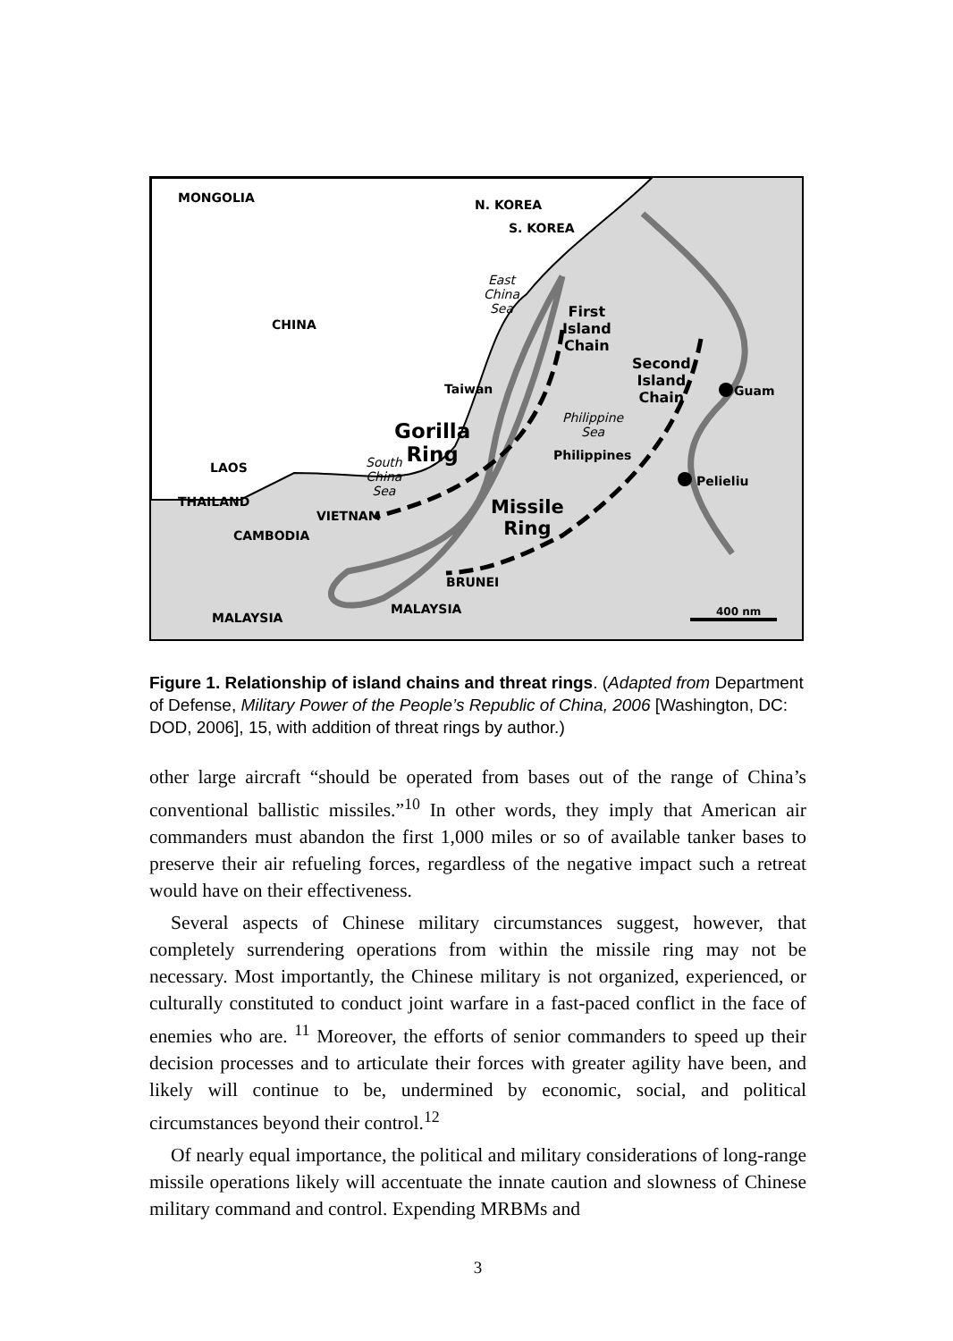MONGOLIA N. KOREA
S. KOREA
East
China
Sea
CHINA
First
Island
Chain
Second
Island
Chain Guam Taiwan
Philippine
Sea Gorilla
Ring Philippines South
China
Sea
LAOS
Pelieliu
THAILAND Missile
Ring
VIETNAM
CAMBODIA
BRUNEI
MALAYSIA
MALAYSIA 400 nm
Figure 1. Relationship of island chains and threat rings. (Adapted from Department of Defense, Military Power of the People’s Republic of China, 2006 [Washington, DC: DOD, 2006], 15, with addition of threat rings by author.)
other large aircraft “should be operated from bases out of the range of China’s conventional ballistic missiles.”<sup>10</sup> In other words, they imply that American air commanders must abandon the first 1,000 miles or so of available tanker bases to preserve their air refueling forces, regardless of the negative impact such a retreat would have on their effectiveness.
Several aspects of Chinese military circumstances suggest, however, that completely surrendering operations from within the missile ring may not be necessary. Most importantly, the Chinese military is not organized, experienced, or culturally constituted to conduct joint warfare in a fast-paced conflict in the face of enemies who are. <sup>11</sup> Moreover, the efforts of senior commanders to speed up their decision processes and to articulate their forces with greater agility have been, and likely will continue to be, undermined by economic, social, and political circumstances beyond their control.<sup>12</sup>
Of nearly equal importance, the political and military considerations of long-range missile operations likely will accentuate the innate caution and slowness of Chinese military command and control. Expending MRBMs and
3